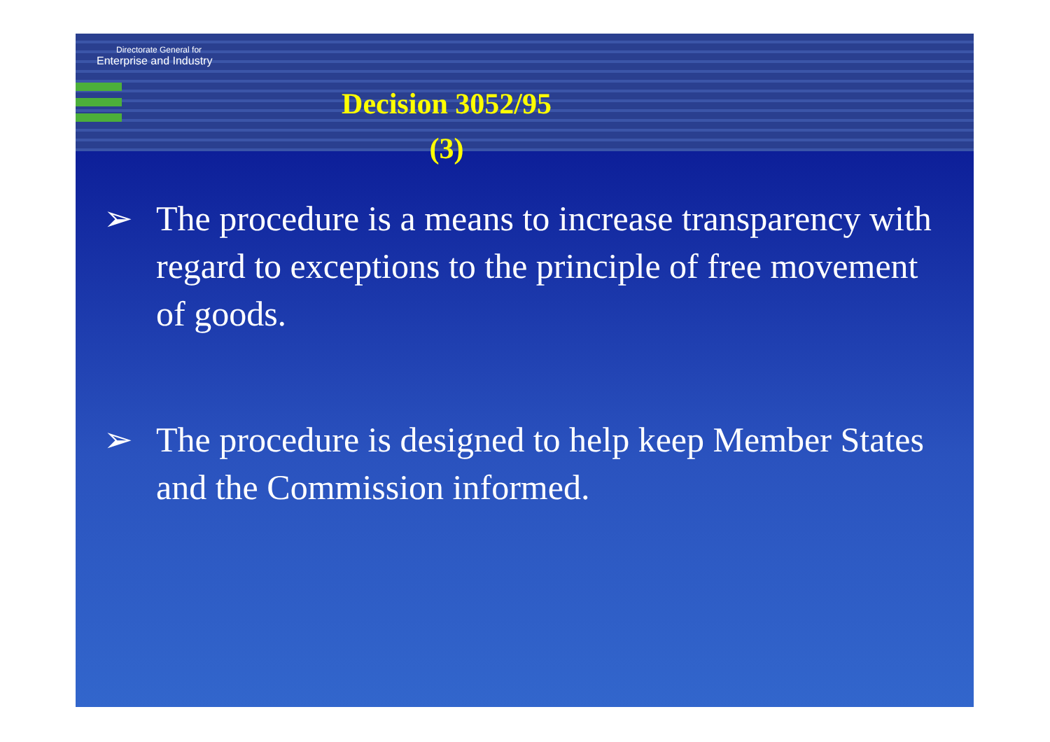Directorate General for
Enterprise and Industry
Decision 3052/95
(3)
➢ The procedure is a means to increase transparency with regard to exceptions to the principle of free movement of goods.
➢ The procedure is designed to help keep Member States and the Commission informed.